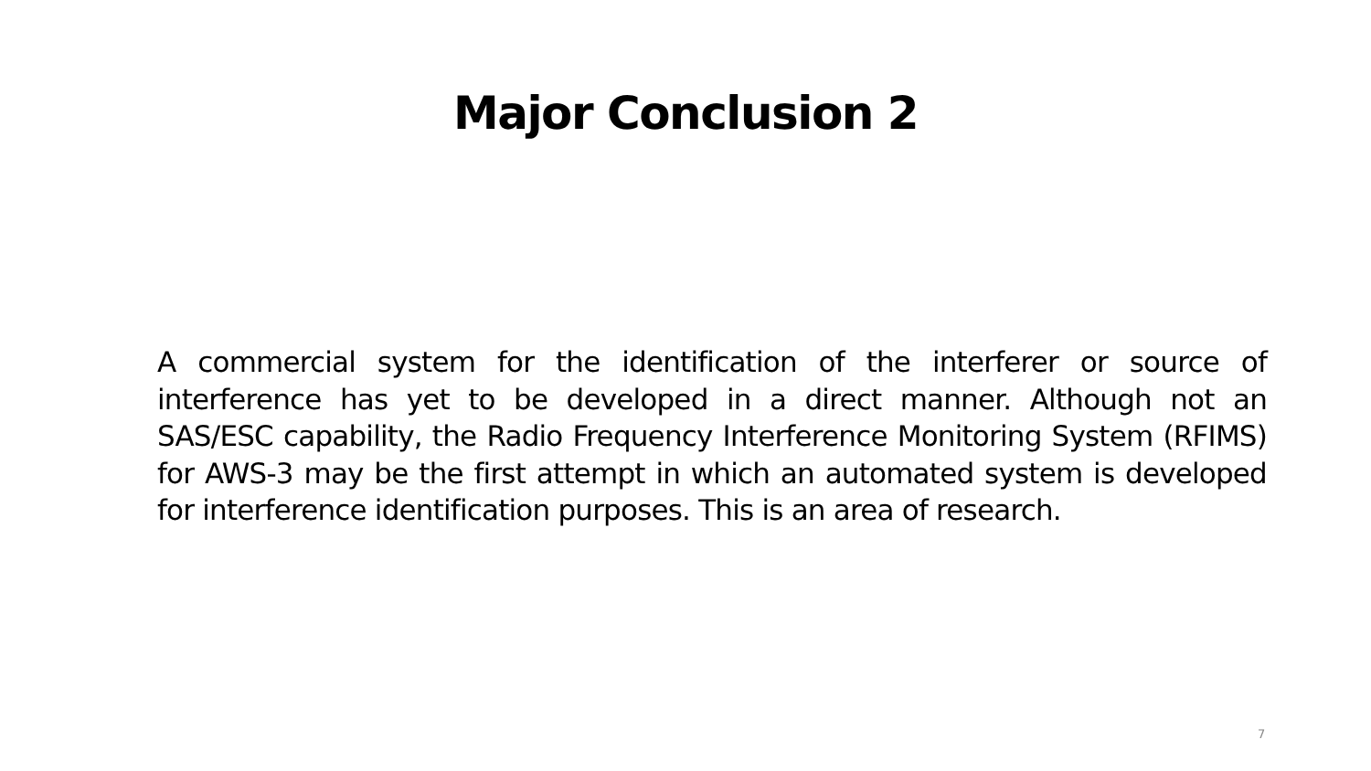Major Conclusion 2
A commercial system for the identification of the interferer or source of interference has yet to be developed in a direct manner. Although not an SAS/ESC capability, the Radio Frequency Interference Monitoring System (RFIMS) for AWS-3 may be the first attempt in which an automated system is developed for interference identification purposes. This is an area of research.
7